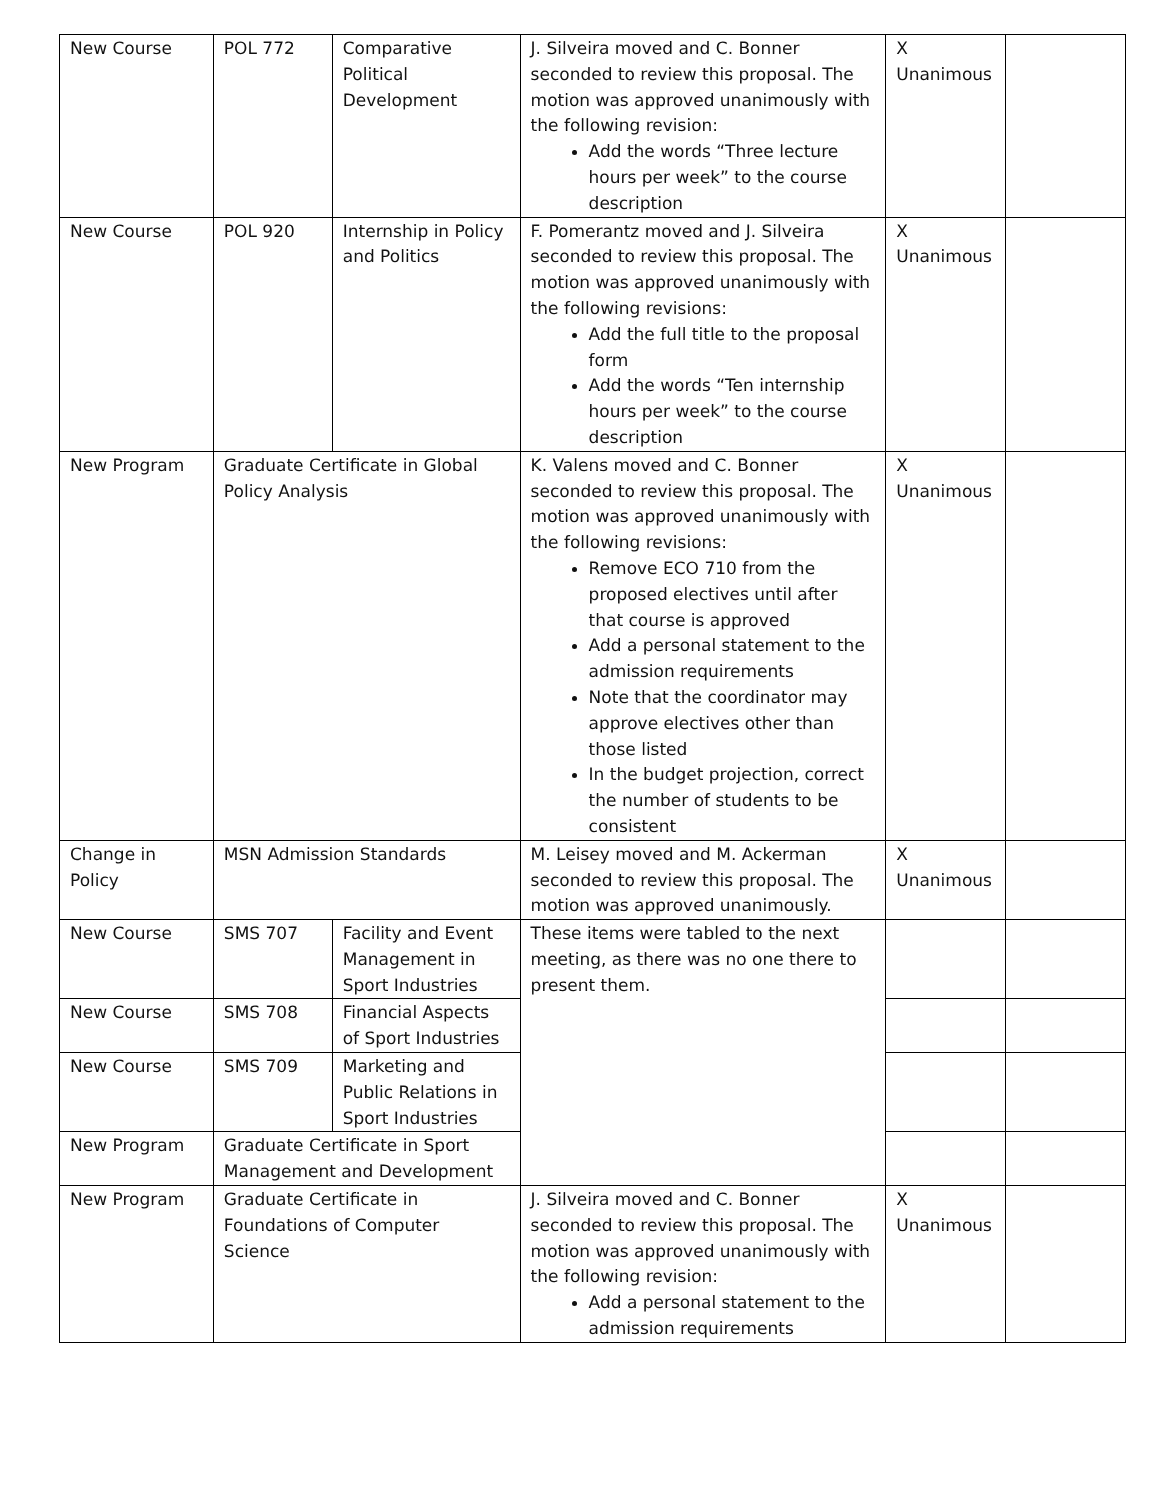| New Course | POL 772 | Comparative Political Development | J. Silveira moved and C. Bonner seconded to review this proposal. The motion was approved unanimously with the following revision: Add the words “Three lecture hours per week” to the course description | X Unanimous | |
| New Course | POL 920 | Internship in Policy and Politics | F. Pomerantz moved and J. Silveira seconded to review this proposal. The motion was approved unanimously with the following revisions: Add the full title to the proposal form Add the words “Ten internship hours per week” to the course description | X Unanimous | |
| New Program | Graduate Certificate in Global Policy Analysis | | K. Valens moved and C. Bonner seconded to review this proposal. The motion was approved unanimously with the following revisions: Remove ECO 710 from the proposed electives until after that course is approved Add a personal statement to the admission requirements Note that the coordinator may approve electives other than those listed In the budget projection, correct the number of students to be consistent | X Unanimous | |
| Change in Policy | MSN Admission Standards | | M. Leisey moved and M. Ackerman seconded to review this proposal. The motion was approved unanimously. | X Unanimous | |
| New Course | SMS 707 | Facility and Event Management in Sport Industries | These items were tabled to the next meeting, as there was no one there to present them. | | |
| New Course | SMS 708 | Financial Aspects of Sport Industries | | | |
| New Course | SMS 709 | Marketing and Public Relations in Sport Industries | | | |
| New Program | Graduate Certificate in Sport Management and Development | | | | |
| New Program | Graduate Certificate in Foundations of Computer Science | | J. Silveira moved and C. Bonner seconded to review this proposal. The motion was approved unanimously with the following revision: Add a personal statement to the admission requirements | X Unanimous | |